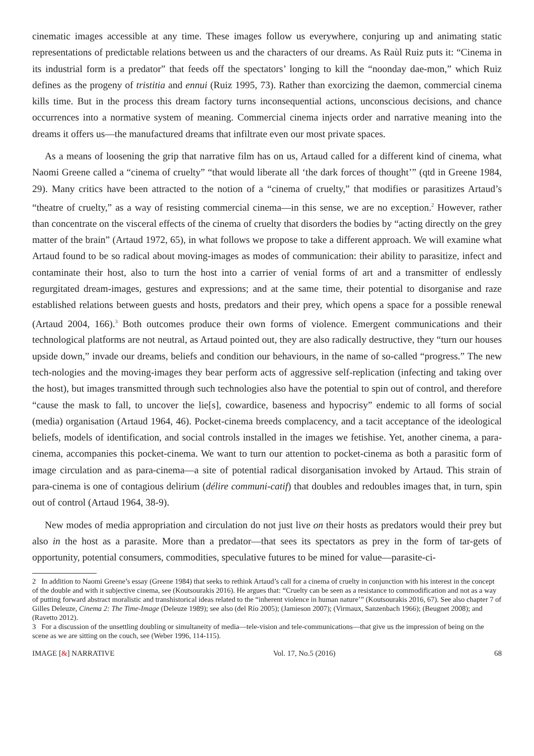cinematic images accessible at any time. These images follow us everywhere, conjuring up and animating static representations of predictable relations between us and the characters of our dreams. As Raùl Ruiz puts it: “Cinema in its industrial form is a predator” that feeds off the spectators’ longing to kill the “noonday dae-mon,” which Ruiz defines as the progeny of tristitia and ennui (Ruiz 1995, 73). Rather than exorcizing the daemon, commercial cinema kills time. But in the process this dream factory turns inconsequential actions, unconscious decisions, and chance occurrences into a normative system of meaning. Commercial cinema injects order and narrative meaning into the dreams it offers us—the manufactured dreams that infiltrate even our most private spaces.
As a means of loosening the grip that narrative film has on us, Artaud called for a different kind of cinema, what Naomi Greene called a “cinema of cruelty” “that would liberate all ‘the dark forces of thought’” (qtd in Greene 1984, 29). Many critics have been attracted to the notion of a “cinema of cruelty,” that modifies or parasitizes Artaud’s “theatre of cruelty,” as a way of resisting commercial cinema—in this sense, we are no exception.<sup>2</sup> However, rather than concentrate on the visceral effects of the cinema of cruelty that disorders the bodies by “acting directly on the grey matter of the brain” (Artaud 1972, 65), in what follows we propose to take a different approach. We will examine what Artaud found to be so radical about moving-images as modes of communication: their ability to parasitize, infect and contaminate their host, also to turn the host into a carrier of venial forms of art and a transmitter of endlessly regurgitated dream-images, gestures and expressions; and at the same time, their potential to disorganise and raze established relations between guests and hosts, predators and their prey, which opens a space for a possible renewal (Artaud 2004, 166).<sup>3</sup> Both outcomes produce their own forms of violence. Emergent communications and their technological platforms are not neutral, as Artaud pointed out, they are also radically destructive, they “turn our houses upside down,” invade our dreams, beliefs and condition our behaviours, in the name of so-called “progress.” The new tech-nologies and the moving-images they bear perform acts of aggressive self-replication (infecting and taking over the host), but images transmitted through such technologies also have the potential to spin out of control, and therefore “cause the mask to fall, to uncover the lie[s], cowardice, baseness and hypocrisy” endemic to all forms of social (media) organisation (Artaud 1964, 46). Pocket-cinema breeds complacency, and a tacit acceptance of the ideological beliefs, models of identification, and social controls installed in the images we fetishise. Yet, another cinema, a para-cinema, accompanies this pocket-cinema. We want to turn our attention to pocket-cinema as both a parasitic form of image circulation and as para-cinema—a site of potential radical disorganisation invoked by Artaud. This strain of para-cinema is one of contagious delirium (délire communi-catif) that doubles and redoubles images that, in turn, spin out of control (Artaud 1964, 38-9).
New modes of media appropriation and circulation do not just live on their hosts as predators would their prey but also in the host as a parasite. More than a predator—that sees its spectators as prey in the form of tar-gets of opportunity, potential consumers, commodities, speculative futures to be mined for value—parasite-ci-
2 In addition to Naomi Greene’s essay (Greene 1984) that seeks to rethink Artaud’s call for a cinema of cruelty in conjunction with his interest in the concept of the double and with it subjective cinema, see (Koutsourakis 2016). He argues that: “Cruelty can be seen as a resistance to commodification and not as a way of putting forward abstract moralistic and transhistorical ideas related to the “inherent violence in human nature’” (Koutsourakis 2016, 67). See also chapter 7 of Gilles Deleuze, Cinema 2: The Time-Image (Deleuze 1989); see also (del Río 2005); (Jamieson 2007); (Virmaux, Sanzenbach 1966); (Beugnet 2008); and (Ravetto 2012).
3 For a discussion of the unsettling doubling or simultaneity of media—tele-vision and tele-communications—that give us the impression of being on the scene as we are sitting on the couch, see (Weber 1996, 114-115).
IMAGE [&] NARRATIVE Vol. 17, No.5 (2016) 68